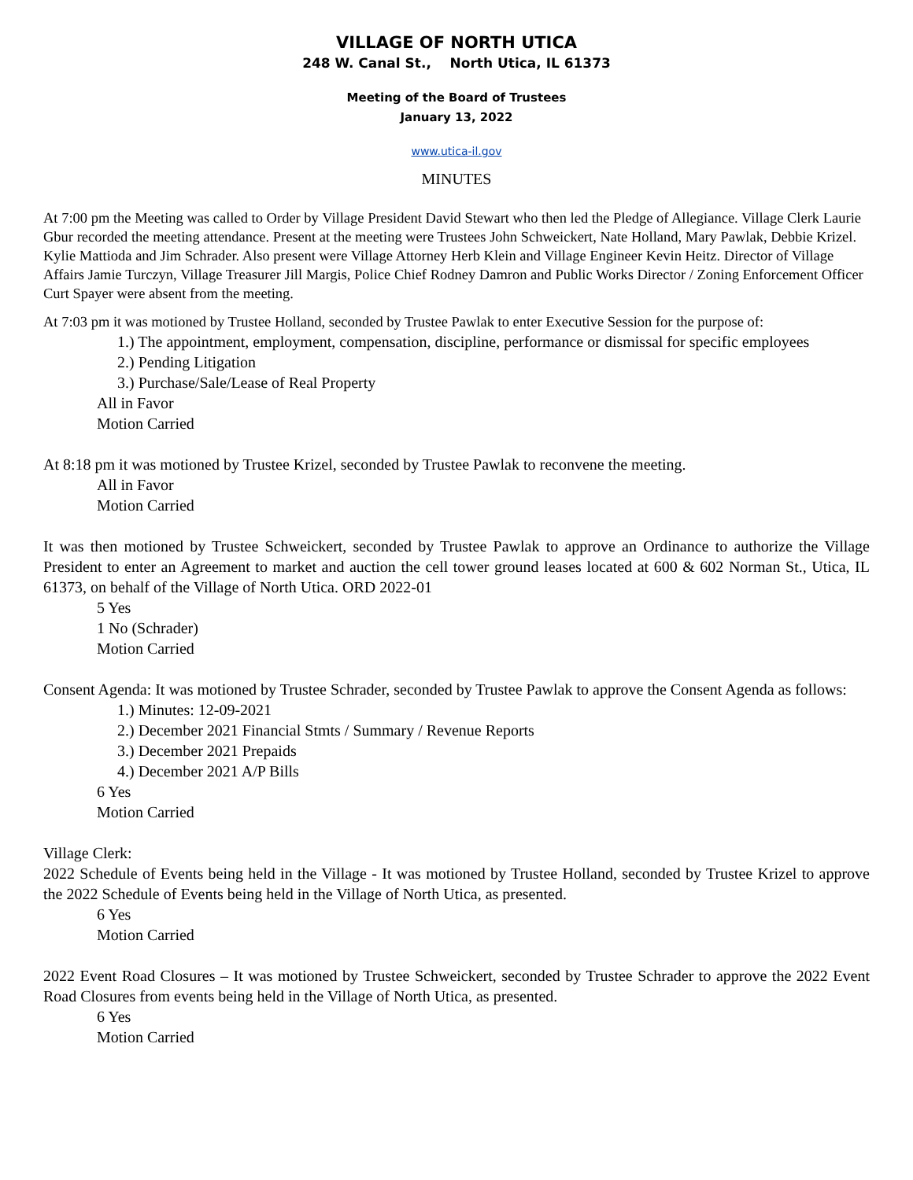VILLAGE OF NORTH UTICA
248 W. Canal St., North Utica, IL 61373
Meeting of the Board of Trustees
January 13, 2022
www.utica-il.gov
MINUTES
At 7:00 pm the Meeting was called to Order by Village President David Stewart who then led the Pledge of Allegiance. Village Clerk Laurie Gbur recorded the meeting attendance. Present at the meeting were Trustees John Schweickert, Nate Holland, Mary Pawlak, Debbie Krizel. Kylie Mattioda and Jim Schrader. Also present were Village Attorney Herb Klein and Village Engineer Kevin Heitz. Director of Village Affairs Jamie Turczyn, Village Treasurer Jill Margis, Police Chief Rodney Damron and Public Works Director / Zoning Enforcement Officer Curt Spayer were absent from the meeting.
At 7:03 pm it was motioned by Trustee Holland, seconded by Trustee Pawlak to enter Executive Session for the purpose of:
1.) The appointment, employment, compensation, discipline, performance or dismissal for specific employees
2.) Pending Litigation
3.) Purchase/Sale/Lease of Real Property
All in Favor
Motion Carried
At 8:18 pm it was motioned by Trustee Krizel, seconded by Trustee Pawlak to reconvene the meeting.
All in Favor
Motion Carried
It was then motioned by Trustee Schweickert, seconded by Trustee Pawlak to approve an Ordinance to authorize the Village President to enter an Agreement to market and auction the cell tower ground leases located at 600 & 602 Norman St., Utica, IL 61373, on behalf of the Village of North Utica. ORD 2022-01
5 Yes
1 No (Schrader)
Motion Carried
Consent Agenda: It was motioned by Trustee Schrader, seconded by Trustee Pawlak to approve the Consent Agenda as follows:
1.) Minutes: 12-09-2021
2.) December 2021 Financial Stmts / Summary / Revenue Reports
3.) December 2021 Prepaids
4.) December 2021 A/P Bills
6 Yes
Motion Carried
Village Clerk:
2022 Schedule of Events being held in the Village - It was motioned by Trustee Holland, seconded by Trustee Krizel to approve the 2022 Schedule of Events being held in the Village of North Utica, as presented.
6 Yes
Motion Carried
2022 Event Road Closures – It was motioned by Trustee Schweickert, seconded by Trustee Schrader to approve the 2022 Event Road Closures from events being held in the Village of North Utica, as presented.
6 Yes
Motion Carried